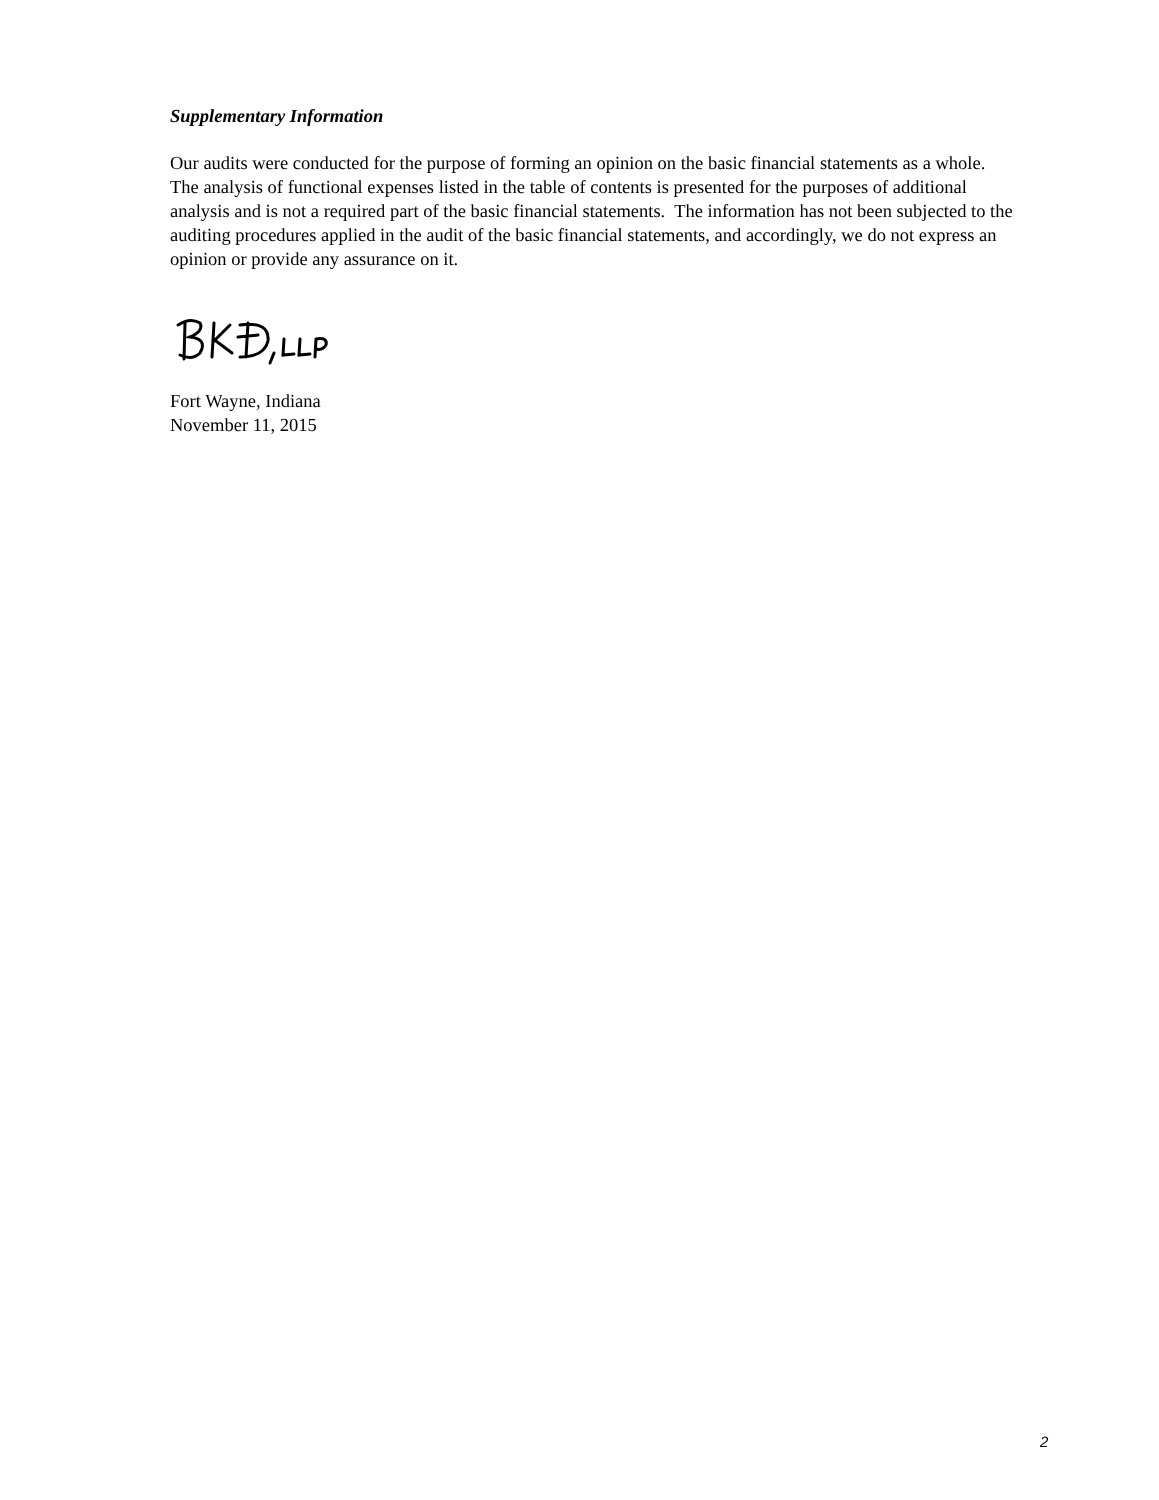Supplementary Information
Our audits were conducted for the purpose of forming an opinion on the basic financial statements as a whole. The analysis of functional expenses listed in the table of contents is presented for the purposes of additional analysis and is not a required part of the basic financial statements. The information has not been subjected to the auditing procedures applied in the audit of the basic financial statements, and accordingly, we do not express an opinion or provide any assurance on it.
Fort Wayne, Indiana
November 11, 2015
2